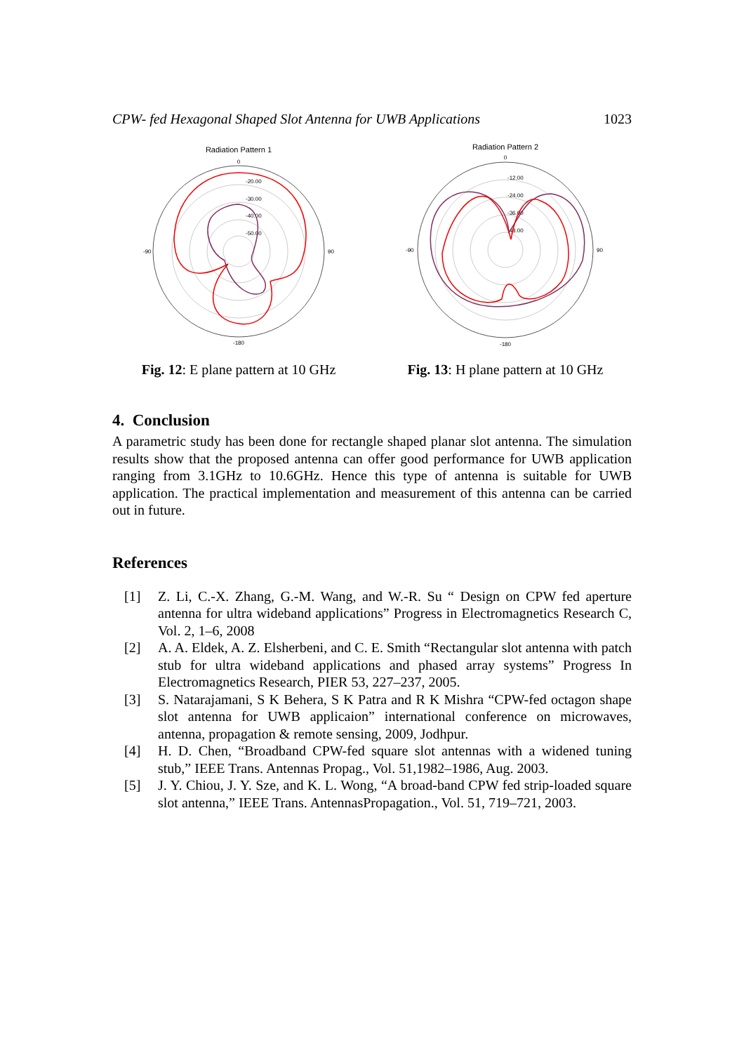CPW- fed Hexagonal Shaped Slot Antenna for UWB Applications 1023
Radiation Pattern 1
-20.00
-30.00
-40.00
-50.00
0
-180
-90
90
Fig. 12: E plane pattern at 10 GHz
Radiation Pattern 2
-12.00
-24.00
-36.00
-48.00
0
-180
-90
90
Fig. 13: H plane pattern at 10 GHz
4. Conclusion
A parametric study has been done for rectangle shaped planar slot antenna. The simulation results show that the proposed antenna can offer good performance for UWB application ranging from 3.1GHz to 10.6GHz. Hence this type of antenna is suitable for UWB application. The practical implementation and measurement of this antenna can be carried out in future.
References
[1] Z. Li, C.-X. Zhang, G.-M. Wang, and W.-R. Su “ Design on CPW fed aperture antenna for ultra wideband applications” Progress in Electromagnetics Research C, Vol. 2, 1–6, 2008
[2] A. A. Eldek, A. Z. Elsherbeni, and C. E. Smith “Rectangular slot antenna with patch stub for ultra wideband applications and phased array systems” Progress In Electromagnetics Research, PIER 53, 227–237, 2005.
[3] S. Natarajamani, S K Behera, S K Patra and R K Mishra “CPW-fed octagon shape slot antenna for UWB applicaion” international conference on microwaves, antenna, propagation & remote sensing, 2009, Jodhpur.
[4] H. D. Chen, “Broadband CPW-fed square slot antennas with a widened tuning stub,” IEEE Trans. Antennas Propag., Vol. 51,1982–1986, Aug. 2003.
[5] J. Y. Chiou, J. Y. Sze, and K. L. Wong, “A broad-band CPW fed strip-loaded square slot antenna,” IEEE Trans. AntennasPropagation., Vol. 51, 719–721, 2003.